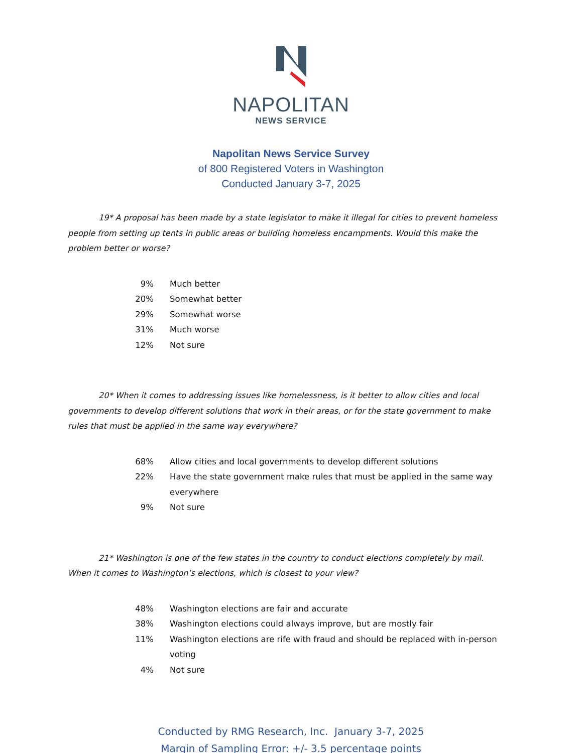NAPOLITAN
NEWS SERVICE
Napolitan News Service Survey
of 800 Registered Voters in Washington
Conducted January 3-7, 2025
19* A proposal has been made by a state legislator to make it illegal for cities to prevent homeless people from setting up tents in public areas or building homeless encampments. Would this make the problem better or worse?
| 9% | Much better |
| 20% | Somewhat better |
| 29% | Somewhat worse |
| 31% | Much worse |
| 12% | Not sure |
20* When it comes to addressing issues like homelessness, is it better to allow cities and local governments to develop different solutions that work in their areas, or for the state government to make rules that must be applied in the same way everywhere?
| 68% | Allow cities and local governments to develop different solutions |
| 22% | Have the state government make rules that must be applied in the same way everywhere |
| 9% | Not sure |
21* Washington is one of the few states in the country to conduct elections completely by mail. When it comes to Washington’s elections, which is closest to your view?
| 48% | Washington elections are fair and accurate |
| 38% | Washington elections could always improve, but are mostly fair |
| 11% | Washington elections are rife with fraud and should be replaced with in-person voting |
| 4% | Not sure |
Conducted by RMG Research, Inc. January 3-7, 2025
Margin of Sampling Error: +/- 3.5 percentage points